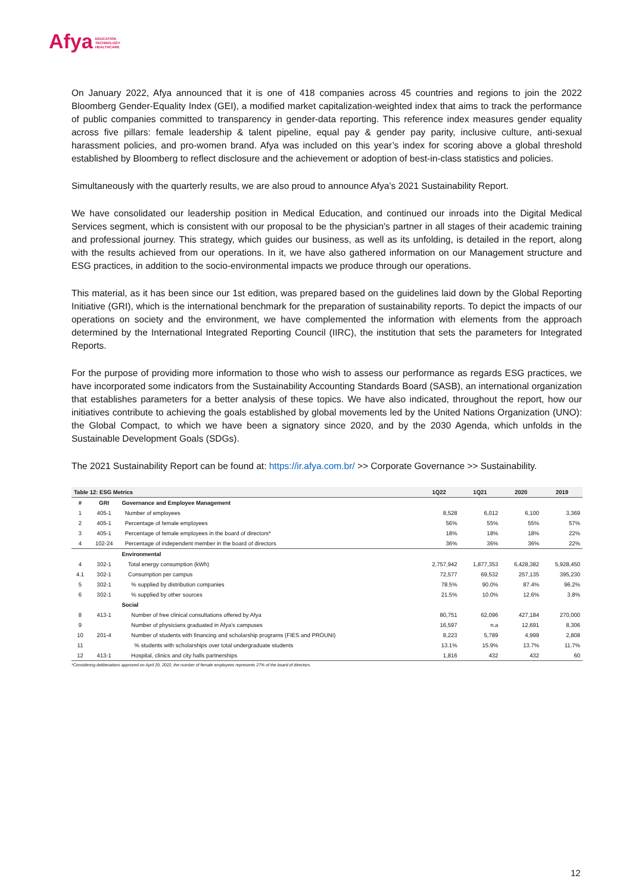Afya EDUCATION
TECHNOLOGY
HEALTHCARE
On January 2022, Afya announced that it is one of 418 companies across 45 countries and regions to join the 2022 Bloomberg Gender-Equality Index (GEI), a modified market capitalization-weighted index that aims to track the performance of public companies committed to transparency in gender-data reporting. This reference index measures gender equality across five pillars: female leadership & talent pipeline, equal pay & gender pay parity, inclusive culture, anti-sexual harassment policies, and pro-women brand. Afya was included on this year’s index for scoring above a global threshold established by Bloomberg to reflect disclosure and the achievement or adoption of best-in-class statistics and policies.
Simultaneously with the quarterly results, we are also proud to announce Afya’s 2021 Sustainability Report.
We have consolidated our leadership position in Medical Education, and continued our inroads into the Digital Medical Services segment, which is consistent with our proposal to be the physician's partner in all stages of their academic training and professional journey. This strategy, which guides our business, as well as its unfolding, is detailed in the report, along with the results achieved from our operations. In it, we have also gathered information on our Management structure and ESG practices, in addition to the socio-environmental impacts we produce through our operations.
This material, as it has been since our 1st edition, was prepared based on the guidelines laid down by the Global Reporting Initiative (GRI), which is the international benchmark for the preparation of sustainability reports. To depict the impacts of our operations on society and the environment, we have complemented the information with elements from the approach determined by the International Integrated Reporting Council (IIRC), the institution that sets the parameters for Integrated Reports.
For the purpose of providing more information to those who wish to assess our performance as regards ESG practices, we have incorporated some indicators from the Sustainability Accounting Standards Board (SASB), an international organization that establishes parameters for a better analysis of these topics. We have also indicated, throughout the report, how our initiatives contribute to achieving the goals established by global movements led by the United Nations Organization (UNO): the Global Compact, to which we have been a signatory since 2020, and by the 2030 Agenda, which unfolds in the Sustainable Development Goals (SDGs).
The 2021 Sustainability Report can be found at: https://ir.afya.com.br/ >> Corporate Governance >> Sustainability.
| Table 12: ESG Metrics | | | 1Q22 | 1Q21 | 2020 | 2019 |
| --- | --- | --- | --- | --- | --- | --- |
| # | GRI | Governance and Employee Management | | | | |
| 1 | 405-1 | Number of employees | 8,528 | 6,012 | 6,100 | 3,369 |
| 2 | 405-1 | Percentage of female employees | 56% | 55% | 55% | 57% |
| 3 | 405-1 | Percentage of female employees in the board of directors* | 18% | 18% | 18% | 22% |
| 4 | 102-24 | Percentage of independent member in the board of directors | 36% | 36% | 36% | 22% |
| | | Environmental | | | | |
| 4 | 302-1 | Total energy consumption (kWh) | 2,757,942 | 1,877,353 | 6,428,382 | 5,928,450 |
| 4.1 | 302-1 | Consumption per campus | 72,577 | 69,532 | 257,135 | 395,230 |
| 5 | 302-1 | % supplied by distribution companies | 78.5% | 90.0% | 87.4% | 96.2% |
| 6 | 302-1 | % supplied by other sources | 21.5% | 10.0% | 12.6% | 3.8% |
| | | Social | | | | |
| 8 | 413-1 | Number of free clinical consultations offered by Afya | 80,751 | 62,096 | 427,184 | 270,000 |
| 9 | | Number of physicians graduated in Afya's campuses | 16,597 | n.a | 12,691 | 8,306 |
| 10 | 201-4 | Number of students with financing and scholarship programs (FIES and PROUNI) | 8,223 | 5,789 | 4,999 | 2,808 |
| 11 | | % students with scholarships over total undergraduate students | 13.1% | 15.9% | 13.7% | 11.7% |
| 12 | 413-1 | Hospital, clinics and city halls partnerships | 1,816 | 432 | 432 | 60 |
*Considering deliberations approved on April 29, 2022, the number of female employees represents 27% of the board of directors.
12